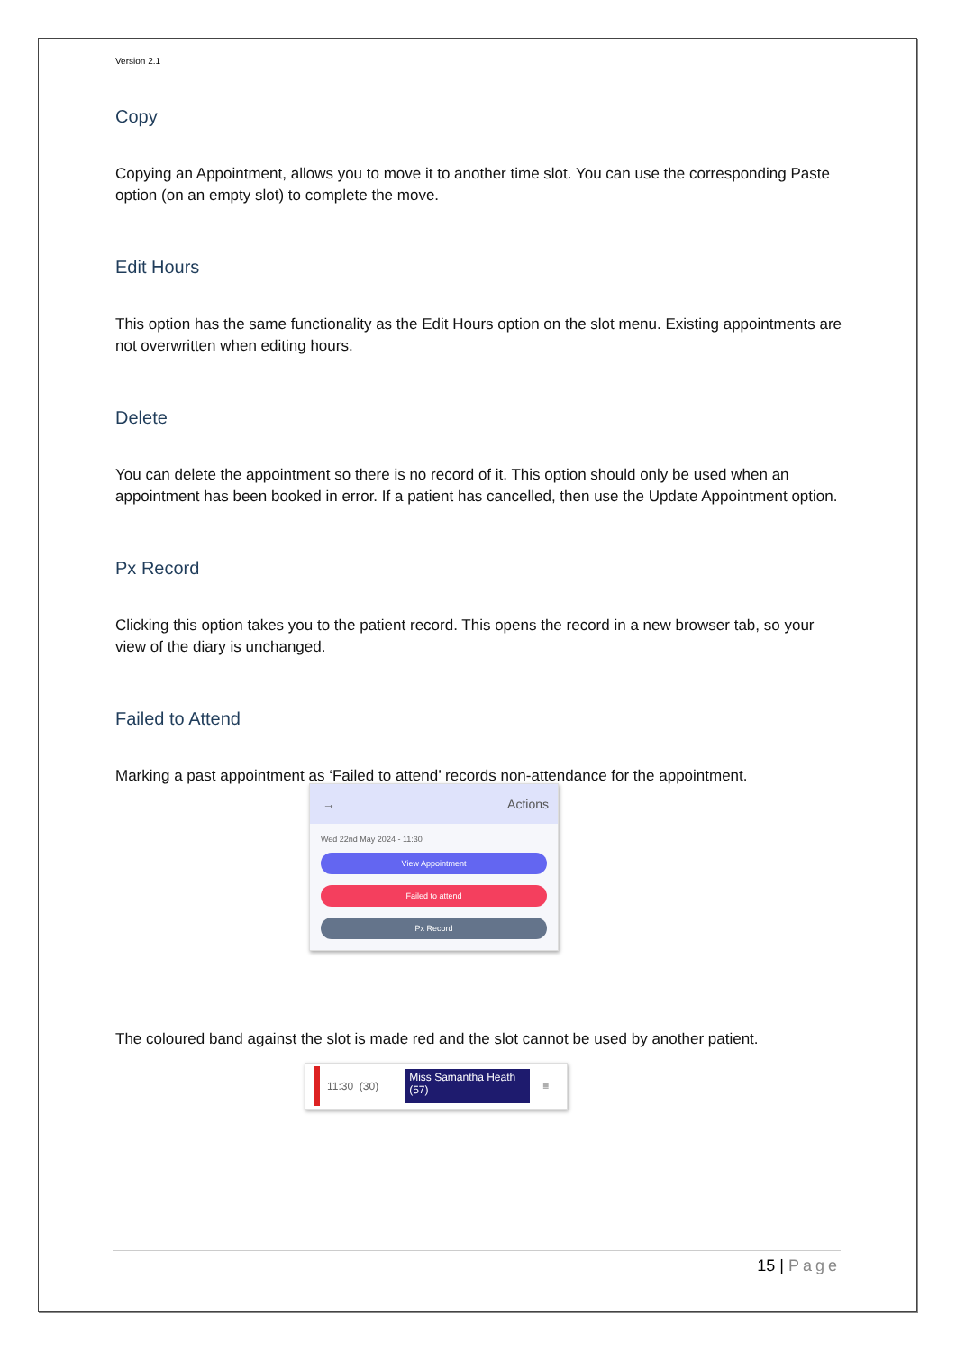Version 2.1
Copy
Copying an Appointment, allows you to move it to another time slot. You can use the corresponding Paste option (on an empty slot) to complete the move.
Edit Hours
This option has the same functionality as the Edit Hours option on the slot menu. Existing appointments are not overwritten when editing hours.
Delete
You can delete the appointment so there is no record of it. This option should only be used when an appointment has been booked in error. If a patient has cancelled, then use the Update Appointment option.
Px Record
Clicking this option takes you to the patient record. This opens the record in a new browser tab, so your view of the diary is unchanged.
Failed to Attend
Marking a past appointment as ‘Failed to attend’ records non-attendance for the appointment.
→ Actions
Wed 22nd May 2024 - 11:30
View Appointment
Failed to attend
Px Record
The coloured band against the slot is made red and the slot cannot be used by another patient.
11:30 (30)
Miss Samantha Heath (57)
≡
15 | Page